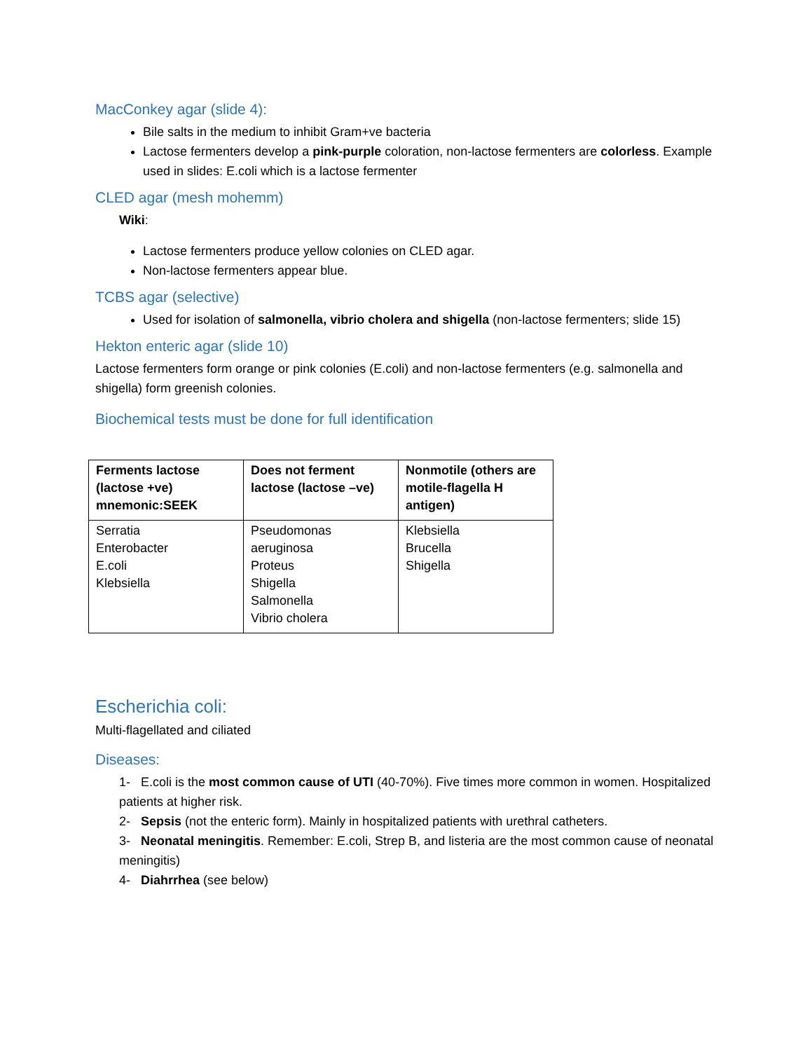MacConkey agar (slide 4):
Bile salts in the medium to inhibit Gram+ve bacteria
Lactose fermenters develop a pink-purple coloration, non-lactose fermenters are colorless. Example used in slides: E.coli which is a lactose fermenter
CLED agar (mesh mohemm)
Wiki:
Lactose fermenters produce yellow colonies on CLED agar.
Non-lactose fermenters appear blue.
TCBS agar (selective)
Used for isolation of salmonella, vibrio cholera and shigella (non-lactose fermenters; slide 15)
Hekton enteric agar (slide 10)
Lactose fermenters form orange or pink colonies (E.coli) and non-lactose fermenters (e.g. salmonella and shigella) form greenish colonies.
Biochemical tests must be done for full identification
| Ferments lactose (lactose +ve) mnemonic:SEEK | Does not ferment lactose (lactose –ve) | Nonmotile (others are motile-flagella H antigen) |
| --- | --- | --- |
| Serratia Enterobacter E.coli Klebsiella | Pseudomonas aeruginosa Proteus Shigella Salmonella Vibrio cholera | Klebsiella Brucella Shigella |
Escherichia coli:
Multi-flagellated and ciliated
Diseases:
1- E.coli is the most common cause of UTI (40-70%). Five times more common in women. Hospitalized patients at higher risk.
2- Sepsis (not the enteric form). Mainly in hospitalized patients with urethral catheters.
3- Neonatal meningitis. Remember: E.coli, Strep B, and listeria are the most common cause of neonatal meningitis)
4- Diahrrhea (see below)